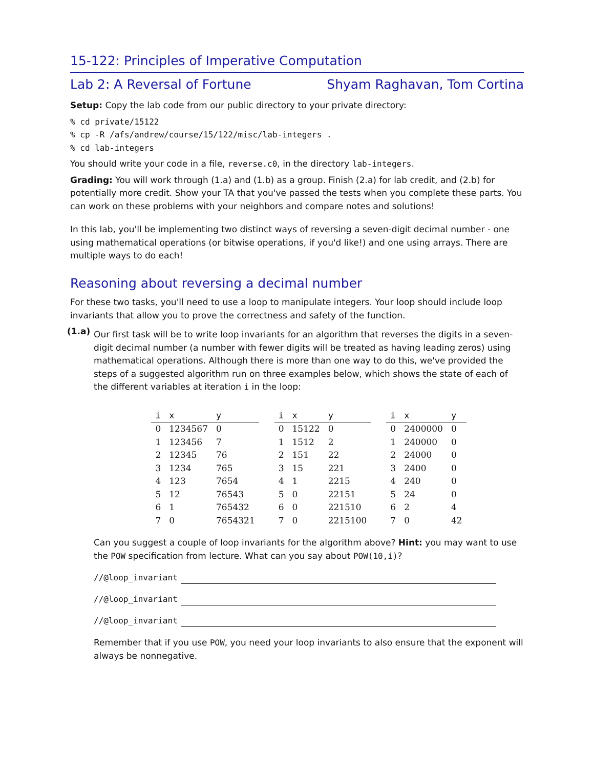15-122: Principles of Imperative Computation
Lab 2: A Reversal of Fortune Shyam Raghavan, Tom Cortina
Setup: Copy the lab code from our public directory to your private directory:
% cd private/15122
% cp -R /afs/andrew/course/15/122/misc/lab-integers .
% cd lab-integers
You should write your code in a file, reverse.c0, in the directory lab-integers.
Grading: You will work through (1.a) and (1.b) as a group. Finish (2.a) for lab credit, and (2.b) for potentially more credit. Show your TA that you've passed the tests when you complete these parts. You can work on these problems with your neighbors and compare notes and solutions!
In this lab, you'll be implementing two distinct ways of reversing a seven-digit decimal number - one using mathematical operations (or bitwise operations, if you'd like!) and one using arrays. There are multiple ways to do each!
Reasoning about reversing a decimal number
For these two tasks, you'll need to use a loop to manipulate integers. Your loop should include loop invariants that allow you to prove the correctness and safety of the function.
(1.a)
Our first task will be to write loop invariants for an algorithm that reverses the digits in a seven-digit decimal number (a number with fewer digits will be treated as having leading zeros) using mathematical operations. Although there is more than one way to do this, we've provided the steps of a suggested algorithm run on three examples below, which shows the state of each of the different variables at iteration i in the loop:
| i | x | y |
| --- | --- | --- |
| 0 | 1234567 | 0 |
| 1 | 123456 | 7 |
| 2 | 12345 | 76 |
| 3 | 1234 | 765 |
| 4 | 123 | 7654 |
| 5 | 12 | 76543 |
| 6 | 1 | 765432 |
| 7 | 0 | 7654321 |
| i | x | y |
| --- | --- | --- |
| 0 | 15122 | 0 |
| 1 | 1512 | 2 |
| 2 | 151 | 22 |
| 3 | 15 | 221 |
| 4 | 1 | 2215 |
| 5 | 0 | 22151 |
| 6 | 0 | 221510 |
| 7 | 0 | 2215100 |
| i | x | y |
| --- | --- | --- |
| 0 | 2400000 | 0 |
| 1 | 240000 | 0 |
| 2 | 24000 | 0 |
| 3 | 2400 | 0 |
| 4 | 240 | 0 |
| 5 | 24 | 0 |
| 6 | 2 | 4 |
| 7 | 0 | 42 |
Can you suggest a couple of loop invariants for the algorithm above? Hint: you may want to use the POW specification from lecture. What can you say about POW(10,i)?
//@loop_invariant
//@loop_invariant
//@loop_invariant
Remember that if you use POW, you need your loop invariants to also ensure that the exponent will always be nonnegative.